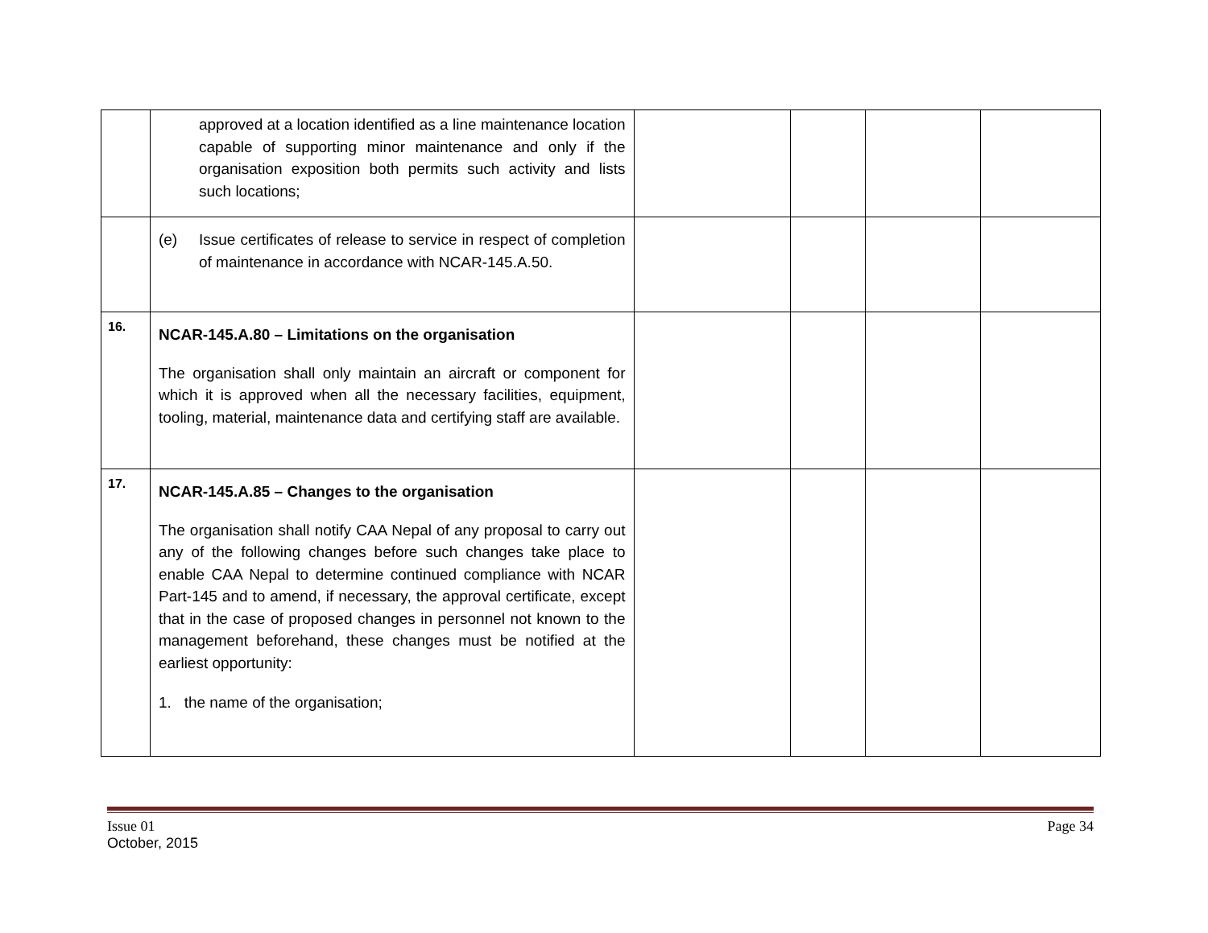| | approved at a location identified as a line maintenance location capable of supporting minor maintenance and only if the organisation exposition both permits such activity and lists such locations; | | | | |
| | (e) Issue certificates of release to service in respect of completion of maintenance in accordance with NCAR-145.A.50. | | | | |
| 16. | NCAR-145.A.80 – Limitations on the organisation The organisation shall only maintain an aircraft or component for which it is approved when all the necessary facilities, equipment, tooling, material, maintenance data and certifying staff are available. | | | | |
| 17. | NCAR-145.A.85 – Changes to the organisation The organisation shall notify CAA Nepal of any proposal to carry out any of the following changes before such changes take place to enable CAA Nepal to determine continued compliance with NCAR Part-145 and to amend, if necessary, the approval certificate, except that in the case of proposed changes in personnel not known to the management beforehand, these changes must be notified at the earliest opportunity: 1. the name of the organisation; | | | | |
Issue 01
October, 2015
Page 34